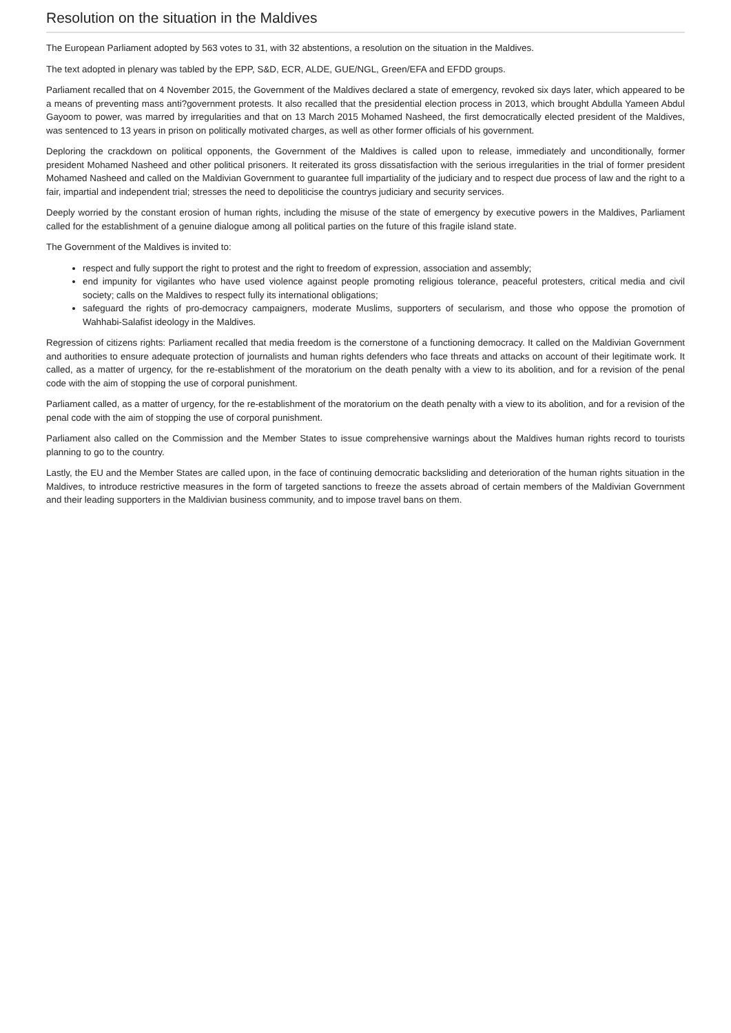Resolution on the situation in the Maldives
The European Parliament adopted by 563 votes to 31, with 32 abstentions, a resolution on the situation in the Maldives.
The text adopted in plenary was tabled by the EPP, S&D, ECR, ALDE, GUE/NGL, Green/EFA and EFDD groups.
Parliament recalled that on 4 November 2015, the Government of the Maldives declared a state of emergency, revoked six days later, which appeared to be a means of preventing mass anti?government protests. It also recalled that the presidential election process in 2013, which brought Abdulla Yameen Abdul Gayoom to power, was marred by irregularities and that on 13 March 2015 Mohamed Nasheed, the first democratically elected president of the Maldives, was sentenced to 13 years in prison on politically motivated charges, as well as other former officials of his government.
Deploring the crackdown on political opponents, the Government of the Maldives is called upon to release, immediately and unconditionally, former president Mohamed Nasheed and other political prisoners. It reiterated its gross dissatisfaction with the serious irregularities in the trial of former president Mohamed Nasheed and called on the Maldivian Government to guarantee full impartiality of the judiciary and to respect due process of law and the right to a fair, impartial and independent trial; stresses the need to depoliticise the countrys judiciary and security services.
Deeply worried by the constant erosion of human rights, including the misuse of the state of emergency by executive powers in the Maldives, Parliament called for the establishment of a genuine dialogue among all political parties on the future of this fragile island state.
The Government of the Maldives is invited to:
respect and fully support the right to protest and the right to freedom of expression, association and assembly;
end impunity for vigilantes who have used violence against people promoting religious tolerance, peaceful protesters, critical media and civil society; calls on the Maldives to respect fully its international obligations;
safeguard the rights of pro-democracy campaigners, moderate Muslims, supporters of secularism, and those who oppose the promotion of Wahhabi-Salafist ideology in the Maldives.
Regression of citizens rights: Parliament recalled that media freedom is the cornerstone of a functioning democracy. It called on the Maldivian Government and authorities to ensure adequate protection of journalists and human rights defenders who face threats and attacks on account of their legitimate work. It called, as a matter of urgency, for the re-establishment of the moratorium on the death penalty with a view to its abolition, and for a revision of the penal code with the aim of stopping the use of corporal punishment.
Parliament called, as a matter of urgency, for the re-establishment of the moratorium on the death penalty with a view to its abolition, and for a revision of the penal code with the aim of stopping the use of corporal punishment.
Parliament also called on the Commission and the Member States to issue comprehensive warnings about the Maldives human rights record to tourists planning to go to the country.
Lastly, the EU and the Member States are called upon, in the face of continuing democratic backsliding and deterioration of the human rights situation in the Maldives, to introduce restrictive measures in the form of targeted sanctions to freeze the assets abroad of certain members of the Maldivian Government and their leading supporters in the Maldivian business community, and to impose travel bans on them.